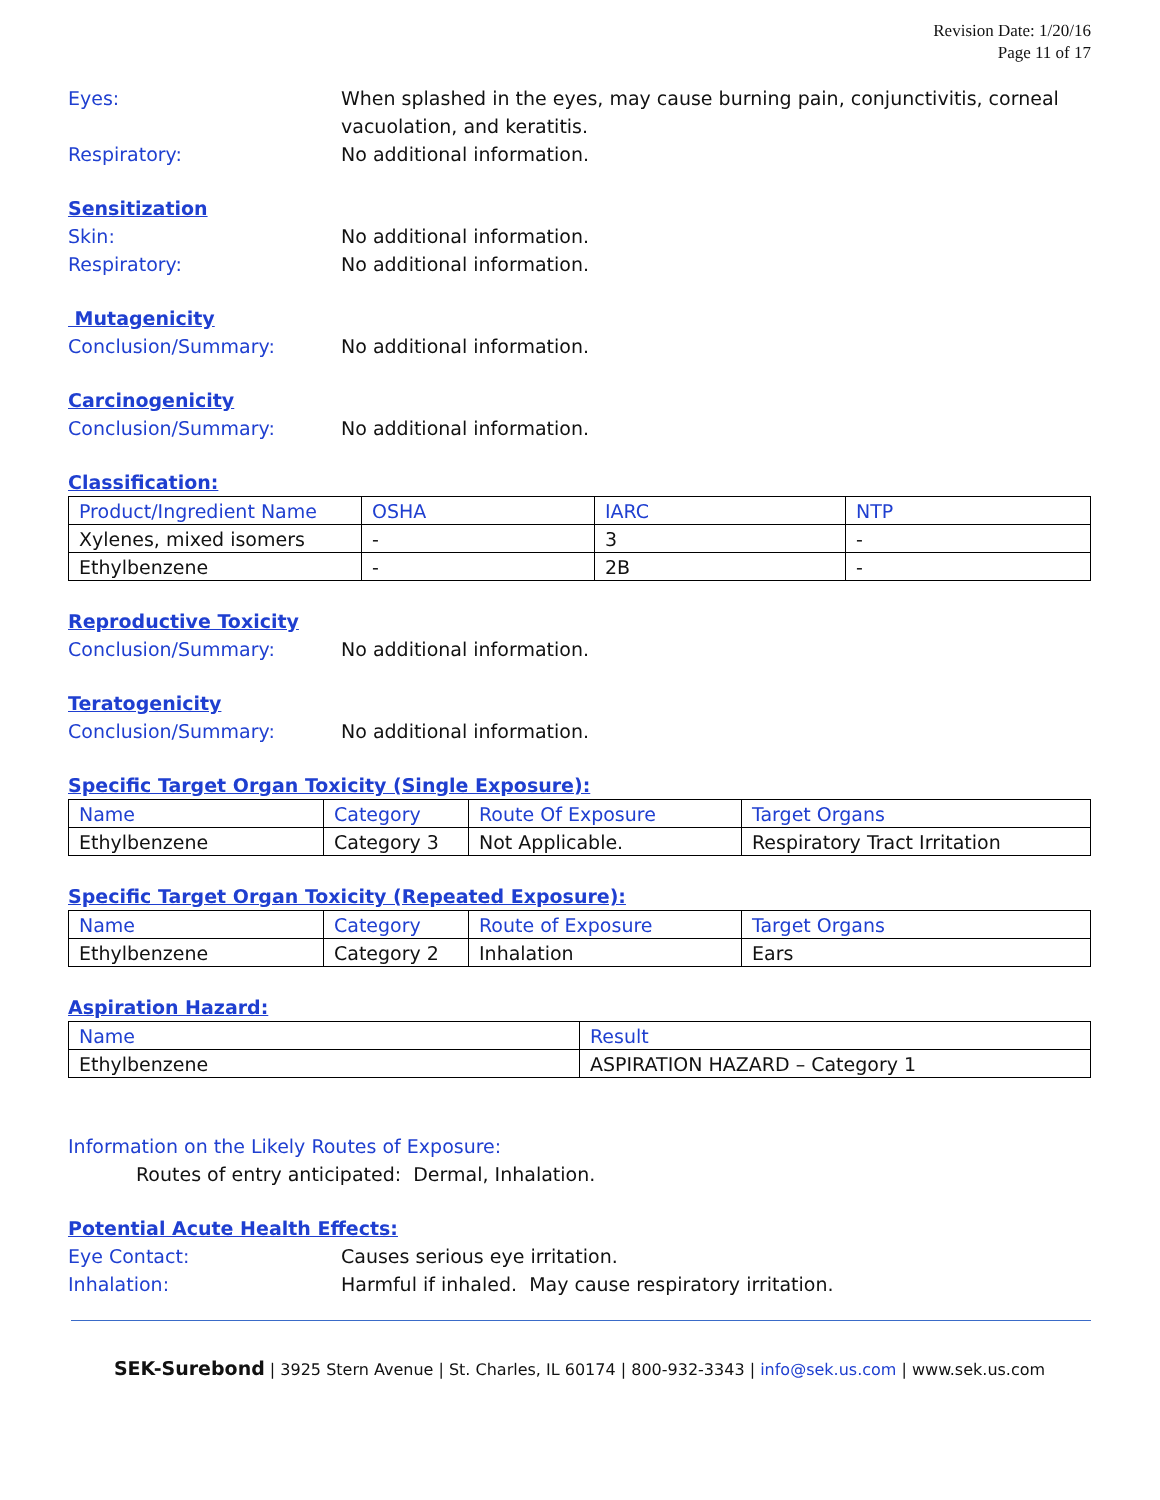Revision Date: 1/20/16
Page 11 of 17
Eyes: When splashed in the eyes, may cause burning pain, conjunctivitis, corneal vacuolation, and keratitis.
Respiratory: No additional information.
Sensitization
Skin: No additional information.
Respiratory: No additional information.
Mutagenicity
Conclusion/Summary: No additional information.
Carcinogenicity
Conclusion/Summary: No additional information.
Classification:
| Product/Ingredient Name | OSHA | IARC | NTP |
| --- | --- | --- | --- |
| Xylenes, mixed isomers | - | 3 | - |
| Ethylbenzene | - | 2B | - |
Reproductive Toxicity
Conclusion/Summary: No additional information.
Teratogenicity
Conclusion/Summary: No additional information.
Specific Target Organ Toxicity (Single Exposure):
| Name | Category | Route Of Exposure | Target Organs |
| --- | --- | --- | --- |
| Ethylbenzene | Category 3 | Not Applicable. | Respiratory Tract Irritation |
Specific Target Organ Toxicity (Repeated Exposure):
| Name | Category | Route of Exposure | Target Organs |
| --- | --- | --- | --- |
| Ethylbenzene | Category 2 | Inhalation | Ears |
Aspiration Hazard:
| Name | Result |
| --- | --- |
| Ethylbenzene | ASPIRATION HAZARD – Category 1 |
Information on the Likely Routes of Exposure:
Routes of entry anticipated: Dermal, Inhalation.
Potential Acute Health Effects:
Eye Contact: Causes serious eye irritation.
Inhalation: Harmful if inhaled. May cause respiratory irritation.
SEK-Surebond | 3925 Stern Avenue | St. Charles, IL 60174 | 800-932-3343 | info@sek.us.com | www.sek.us.com